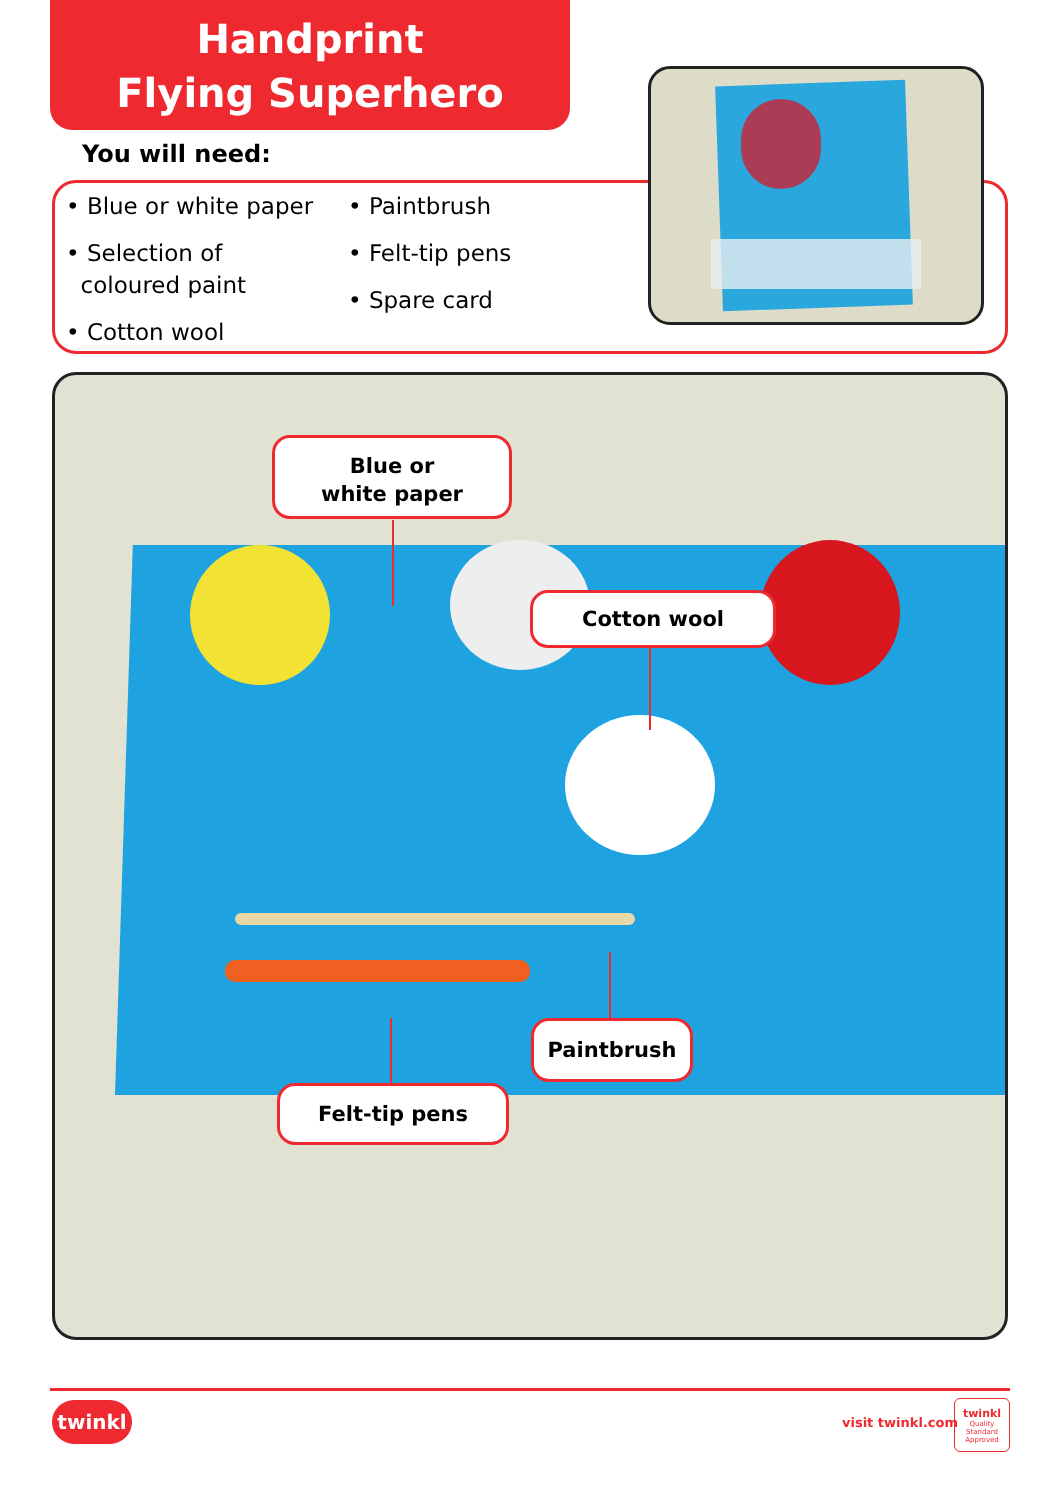Handprint
Flying Superhero
You will need:
• Blue or white paper
• Selection of
coloured paint
• Cotton wool
• Paintbrush
• Felt-tip pens
• Spare card
Blue or
white paper
Cotton wool
Paintbrush
Felt-tip pens
twinkl visit twinkl.com
twinkl
Quality Standard Approved